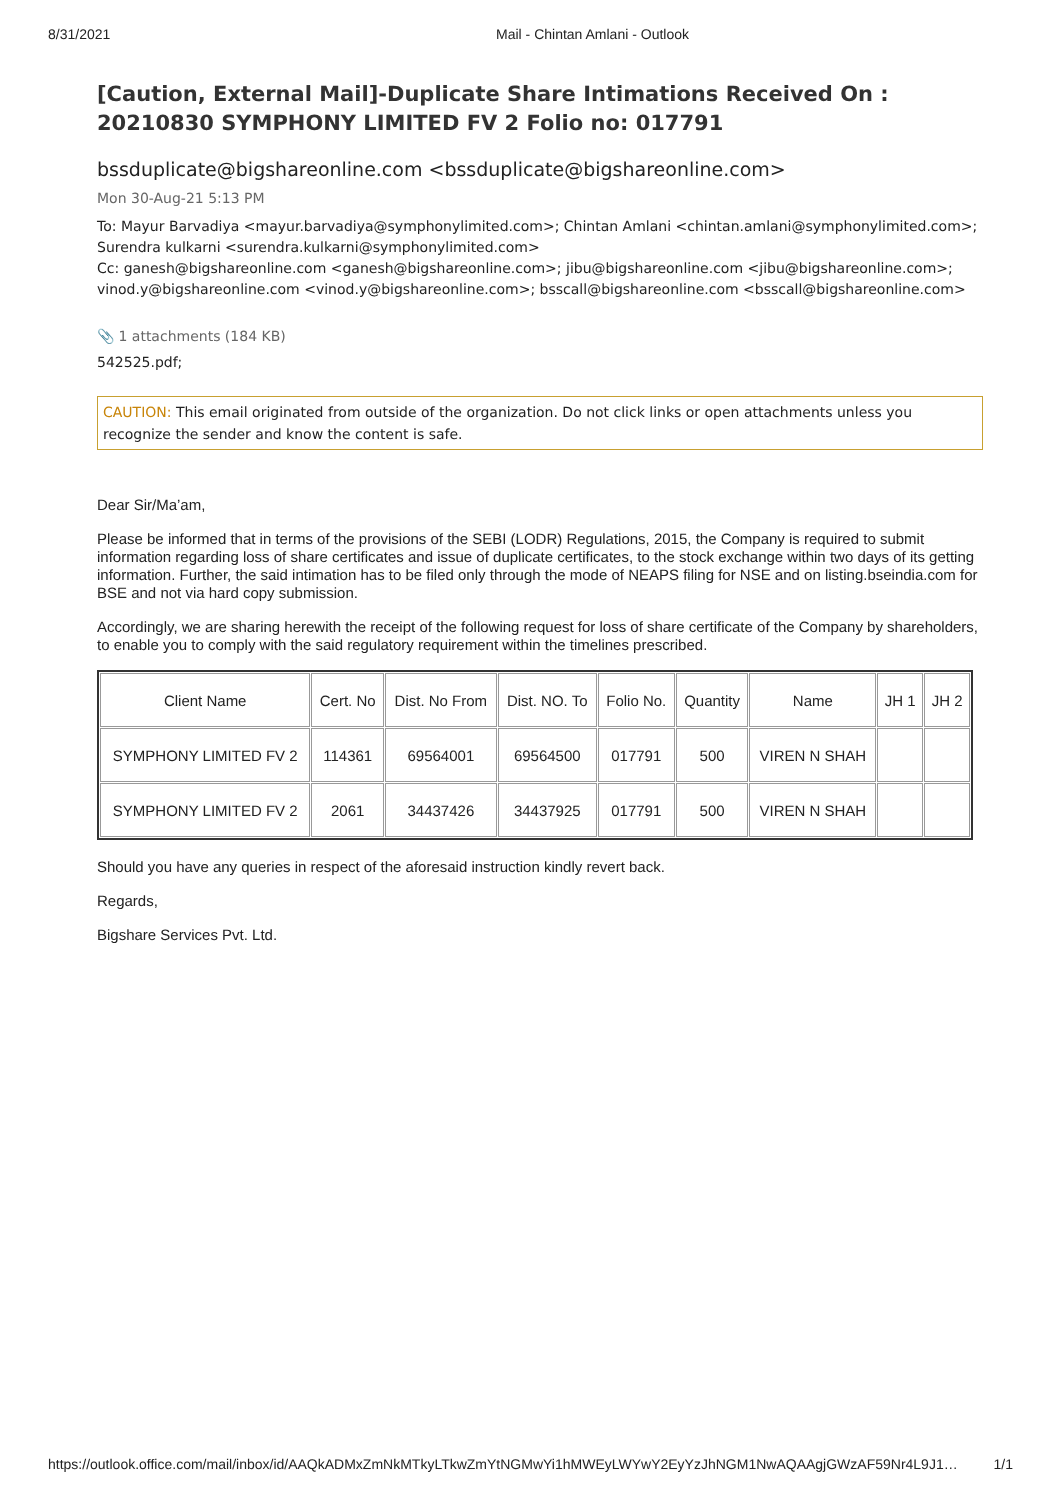8/31/2021 Mail - Chintan Amlani - Outlook
[Caution, External Mail]-Duplicate Share Intimations Received On : 20210830 SYMPHONY LIMITED FV 2 Folio no: 017791
bssduplicate@bigshareonline.com <bssduplicate@bigshareonline.com>
Mon 30-Aug-21 5:13 PM
To: Mayur Barvadiya <mayur.barvadiya@symphonylimited.com>; Chintan Amlani <chintan.amlani@symphonylimited.com>; Surendra kulkarni <surendra.kulkarni@symphonylimited.com>
Cc: ganesh@bigshareonline.com <ganesh@bigshareonline.com>; jibu@bigshareonline.com <jibu@bigshareonline.com>; vinod.y@bigshareonline.com <vinod.y@bigshareonline.com>; bsscall@bigshareonline.com <bsscall@bigshareonline.com>
📎 1 attachments (184 KB)
542525.pdf;
CAUTION: This email originated from outside of the organization. Do not click links or open attachments unless you recognize the sender and know the content is safe.
Dear Sir/Ma’am,
Please be informed that in terms of the provisions of the SEBI (LODR) Regulations, 2015, the Company is required to submit information regarding loss of share certificates and issue of duplicate certificates, to the stock exchange within two days of its getting information. Further, the said intimation has to be filed only through the mode of NEAPS filing for NSE and on listing.bseindia.com for BSE and not via hard copy submission.
Accordingly, we are sharing herewith the receipt of the following request for loss of share certificate of the Company by shareholders, to enable you to comply with the said regulatory requirement within the timelines prescribed.
| Client Name | Cert. No | Dist. No From | Dist. NO. To | Folio No. | Quantity | Name | JH 1 | JH 2 |
| --- | --- | --- | --- | --- | --- | --- | --- | --- |
| SYMPHONY LIMITED FV 2 | 114361 | 69564001 | 69564500 | 017791 | 500 | VIREN N SHAH | | |
| SYMPHONY LIMITED FV 2 | 2061 | 34437426 | 34437925 | 017791 | 500 | VIREN N SHAH | | |
Should you have any queries in respect of the aforesaid instruction kindly revert back.
Regards,
Bigshare Services Pvt. Ltd.
https://outlook.office.com/mail/inbox/id/AAQkADMxZmNkMTkyLTkwZmYtNGMwYi1hMWEyLWYwY2EyYzJhNGM1NwAQAAgjGWzAF59Nr4L9J1… 1/1